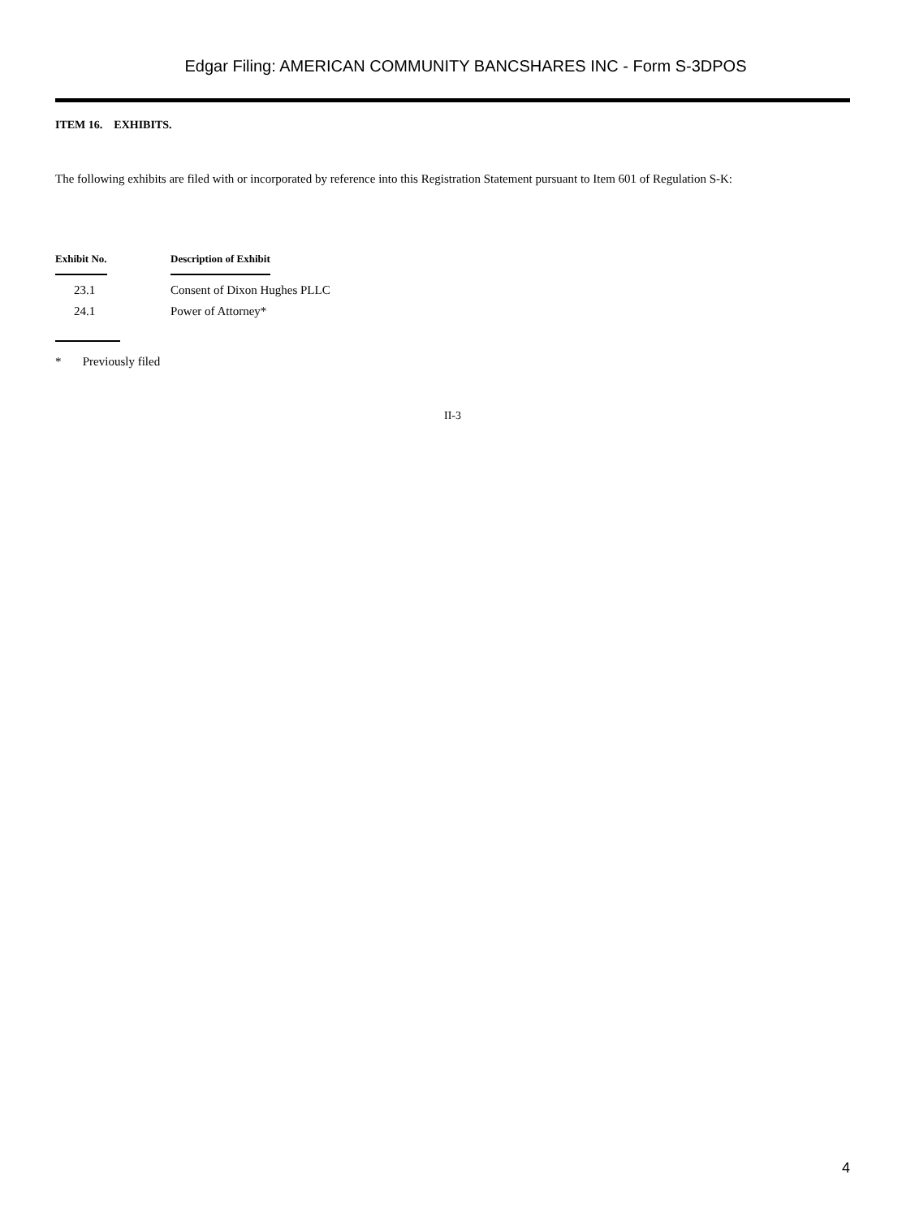Edgar Filing: AMERICAN COMMUNITY BANCSHARES INC - Form S-3DPOS
ITEM 16. EXHIBITS.
The following exhibits are filed with or incorporated by reference into this Registration Statement pursuant to Item 601 of Regulation S-K:
| Exhibit No. | Description of Exhibit |
| --- | --- |
| 23.1 | Consent of Dixon Hughes PLLC |
| 24.1 | Power of Attorney* |
* Previously filed
II-3
4